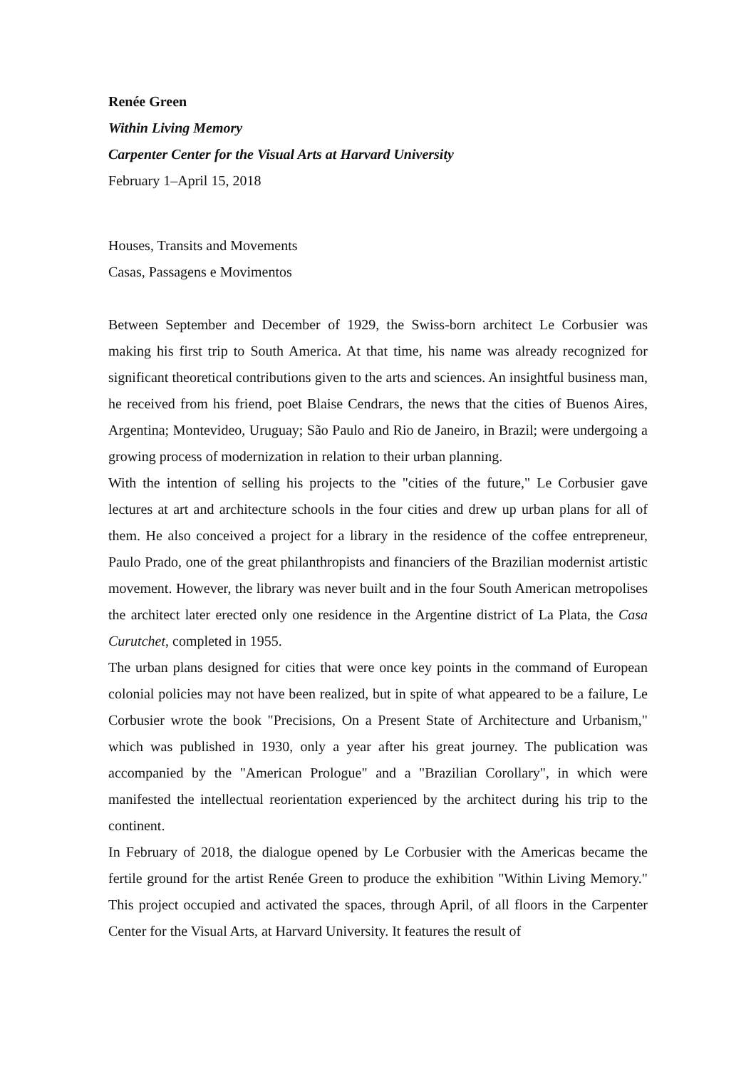Renée Green
Within Living Memory
Carpenter Center for the Visual Arts at Harvard University
February 1–April 15, 2018
Houses, Transits and Movements
Casas, Passagens e Movimentos
Between September and December of 1929, the Swiss-born architect Le Corbusier was making his first trip to South America. At that time, his name was already recognized for significant theoretical contributions given to the arts and sciences. An insightful business man, he received from his friend, poet Blaise Cendrars, the news that the cities of Buenos Aires, Argentina; Montevideo, Uruguay; São Paulo and Rio de Janeiro, in Brazil; were undergoing a growing process of modernization in relation to their urban planning.
With the intention of selling his projects to the "cities of the future," Le Corbusier gave lectures at art and architecture schools in the four cities and drew up urban plans for all of them. He also conceived a project for a library in the residence of the coffee entrepreneur, Paulo Prado, one of the great philanthropists and financiers of the Brazilian modernist artistic movement. However, the library was never built and in the four South American metropolises the architect later erected only one residence in the Argentine district of La Plata, the Casa Curutchet, completed in 1955.
The urban plans designed for cities that were once key points in the command of European colonial policies may not have been realized, but in spite of what appeared to be a failure, Le Corbusier wrote the book "Precisions, On a Present State of Architecture and Urbanism," which was published in 1930, only a year after his great journey. The publication was accompanied by the "American Prologue" and a "Brazilian Corollary", in which were manifested the intellectual reorientation experienced by the architect during his trip to the continent.
In February of 2018, the dialogue opened by Le Corbusier with the Americas became the fertile ground for the artist Renée Green to produce the exhibition "Within Living Memory." This project occupied and activated the spaces, through April, of all floors in the Carpenter Center for the Visual Arts, at Harvard University. It features the result of